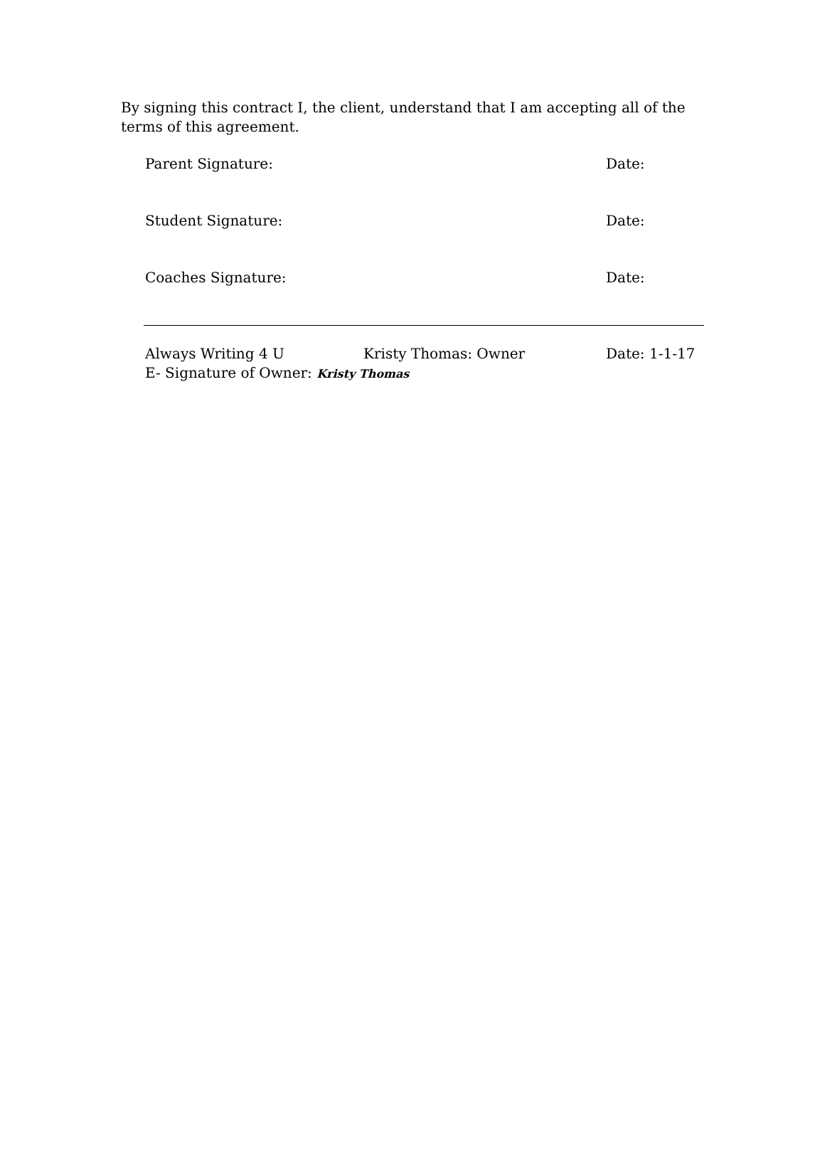By signing this contract I, the client, understand that I am accepting all of the terms of this agreement.
Parent Signature: Date:
Student Signature: Date:
Coaches Signature: Date:
Always Writing 4 U Kristy Thomas: Owner Date: 1-1-17
E- Signature of Owner: Kristy Thomas